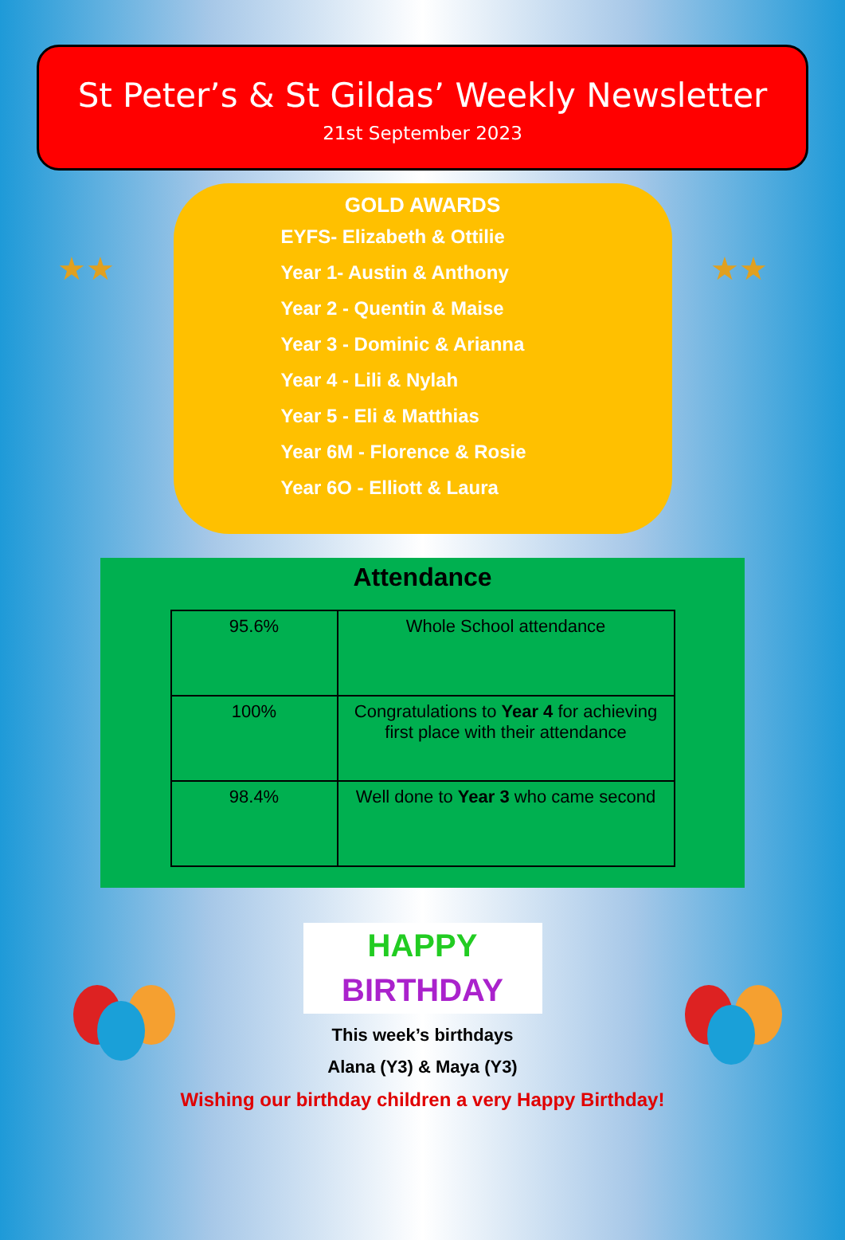St Peter’s & St Gildas’ Weekly Newsletter
21st September 2023
★★ ★★
GOLD AWARDS
EYFS- Elizabeth & Ottilie
Year 1- Austin & Anthony
Year 2 - Quentin & Maise
Year 3 - Dominic & Arianna
Year 4 - Lili & Nylah
Year 5 - Eli & Matthias
Year 6M - Florence & Rosie
Year 6O - Elliott & Laura
Attendance
| 95.6% | Whole School attendance |
| 100% | Congratulations to Year 4 for achieving first place with their attendance |
| 98.4% | Well done to Year 3 who came second |
HAPPY
BIRTHDAY
This week’s birthdays
Alana (Y3) & Maya (Y3)
Wishing our birthday children a very Happy Birthday!